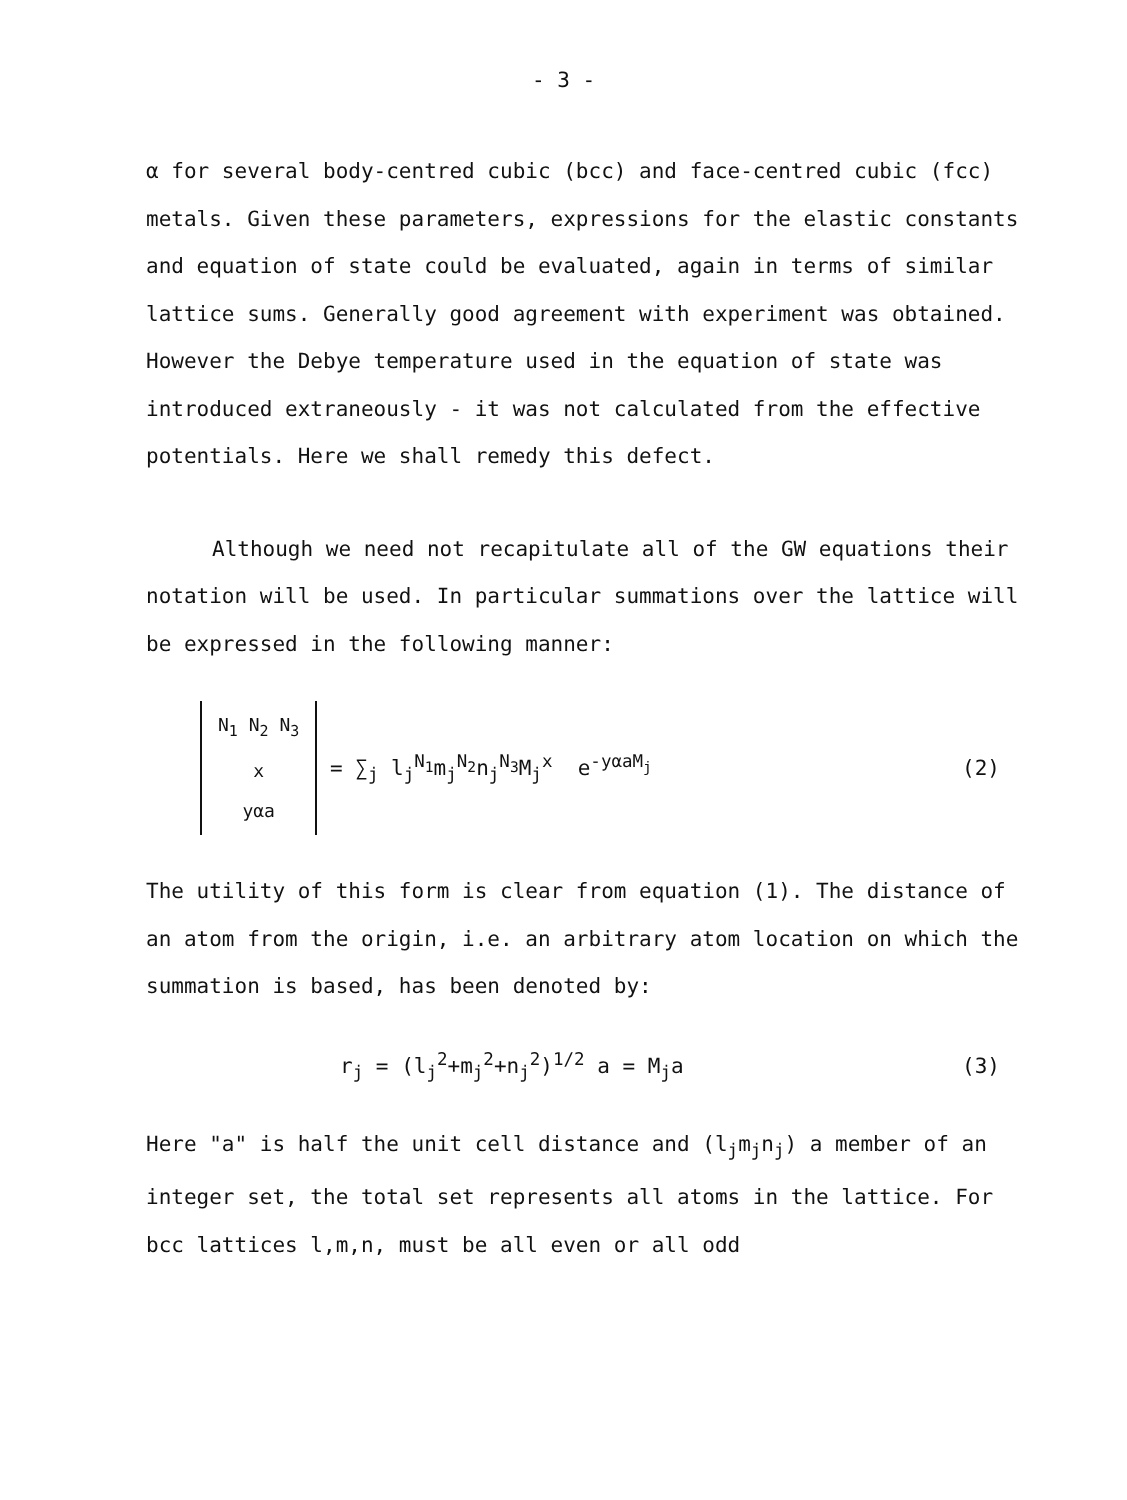- 3 -
α for several body-centred cubic (bcc) and face-centred cubic (fcc) metals. Given these parameters, expressions for the elastic constants and equation of state could be evaluated, again in terms of similar lattice sums. Generally good agreement with experiment was obtained. However the Debye temperature used in the equation of state was introduced extraneously - it was not calculated from the effective potentials. Here we shall remedy this defect.
Although we need not recapitulate all of the GW equations their notation will be used. In particular summations over the lattice will be expressed in the following manner:
N<sub>1</sub> N<sub>2</sub> N<sub>3</sub>
x
yαa
= ∑<sub>j</sub> l<sub>j</sub><sup>N<sub>1</sub></sup>m<sub>j</sub><sup>N<sub>2</sub></sup>n<sub>j</sub><sup>N<sub>3</sub></sup>M<sub>j</sub><sup>x</sup> e<sup>-yαaM<sub>j</sub></sup> (2)
The utility of this form is clear from equation (1). The distance of an atom from the origin, i.e. an arbitrary atom location on which the summation is based, has been denoted by:
r<sub>j</sub> = (l<sub>j</sub><sup>2</sup>+m<sub>j</sub><sup>2</sup>+n<sub>j</sub><sup>2</sup>)<sup>1/2</sup> a = M<sub>j</sub>a (3)
Here "a" is half the unit cell distance and (l<sub>j</sub>m<sub>j</sub>n<sub>j</sub>) a member of an integer set, the total set represents all atoms in the lattice. For bcc lattices l,m,n, must be all even or all odd